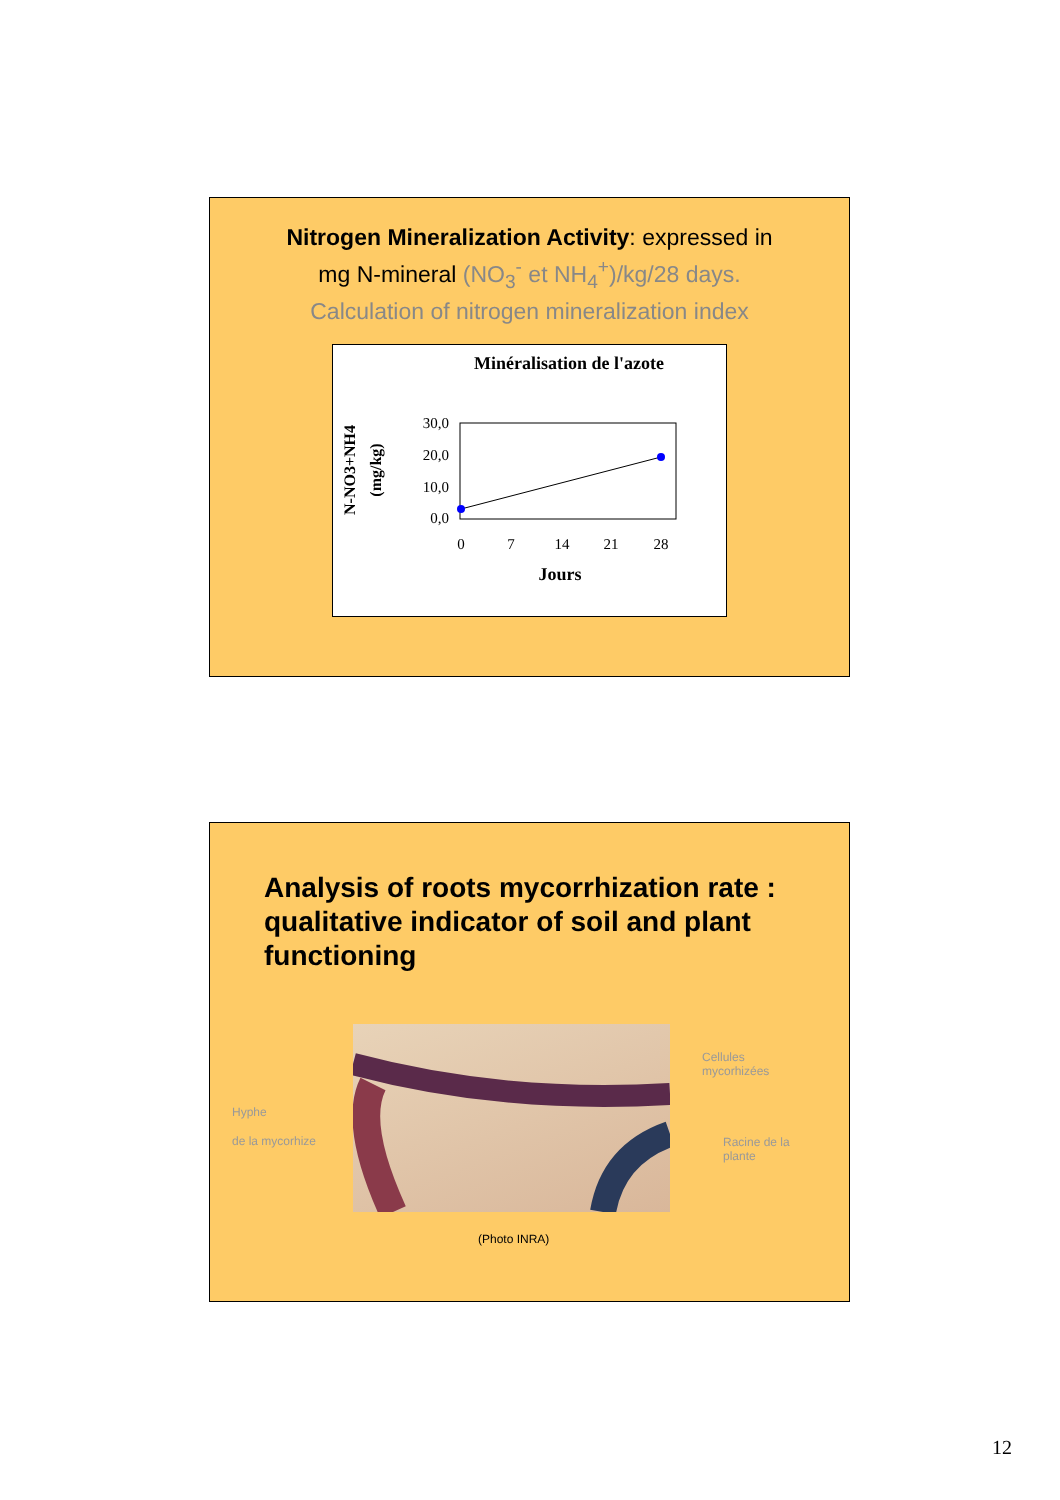Nitrogen Mineralization Activity: expressed in
mg N-mineral (NO<sub>3</sub><sup>-</sup> et NH<sub>4</sub><sup>+</sup>)/kg/28 days.
Calculation of nitrogen mineralization index
Minéralisation de l'azote
N-NO3+NH4
(mg/kg)
30,0
20,0
10,0
0,0
0
7
14
21
28
Jours
Analysis of roots mycorrhization rate :
qualitative indicator of soil and plant
functioning
Cellules
mycorhizées
Hyphe
de la mycorhize
Racine de la
plante
(Photo INRA)
12